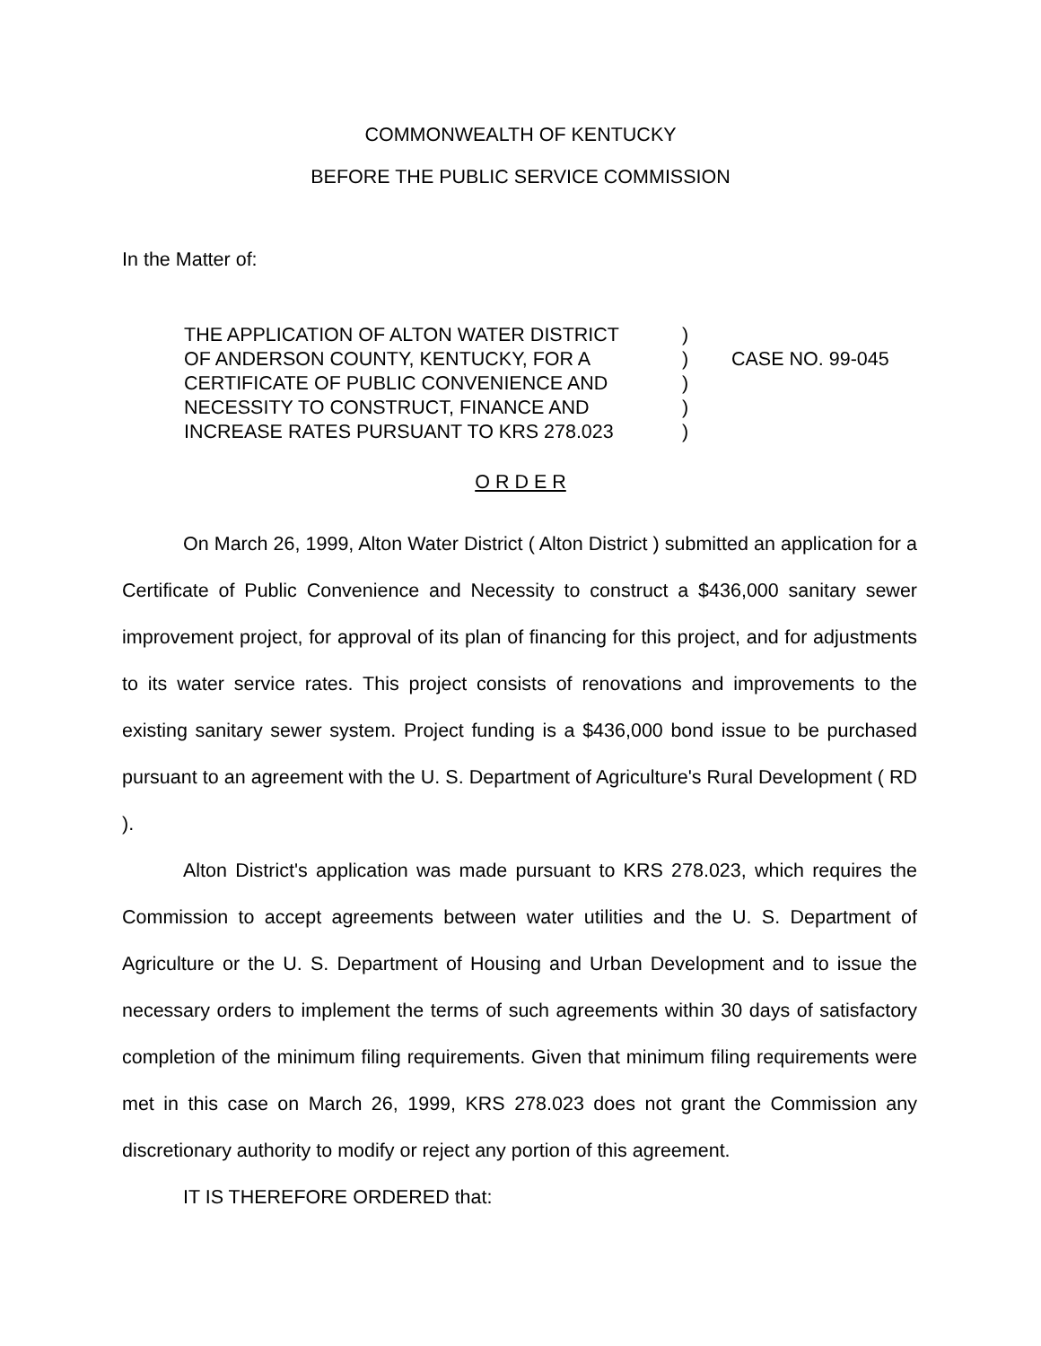COMMONWEALTH OF KENTUCKY
BEFORE THE PUBLIC SERVICE COMMISSION
In the Matter of:
THE APPLICATION OF ALTON WATER DISTRICT
OF ANDERSON COUNTY, KENTUCKY, FOR A
CERTIFICATE OF PUBLIC CONVENIENCE AND
NECESSITY TO CONSTRUCT, FINANCE AND
INCREASE RATES PURSUANT TO KRS 278.023
)
)
)
)
)
CASE NO. 99-045
O R D E R
On March 26, 1999, Alton Water District ( Alton District ) submitted an application for a Certificate of Public Convenience and Necessity to construct a $436,000 sanitary sewer improvement project, for approval of its plan of financing for this project, and for adjustments to its water service rates. This project consists of renovations and improvements to the existing sanitary sewer system. Project funding is a $436,000 bond issue to be purchased pursuant to an agreement with the U. S. Department of Agriculture's Rural Development ( RD ).
Alton District's application was made pursuant to KRS 278.023, which requires the Commission to accept agreements between water utilities and the U. S. Department of Agriculture or the U. S. Department of Housing and Urban Development and to issue the necessary orders to implement the terms of such agreements within 30 days of satisfactory completion of the minimum filing requirements. Given that minimum filing requirements were met in this case on March 26, 1999, KRS 278.023 does not grant the Commission any discretionary authority to modify or reject any portion of this agreement.
IT IS THEREFORE ORDERED that: